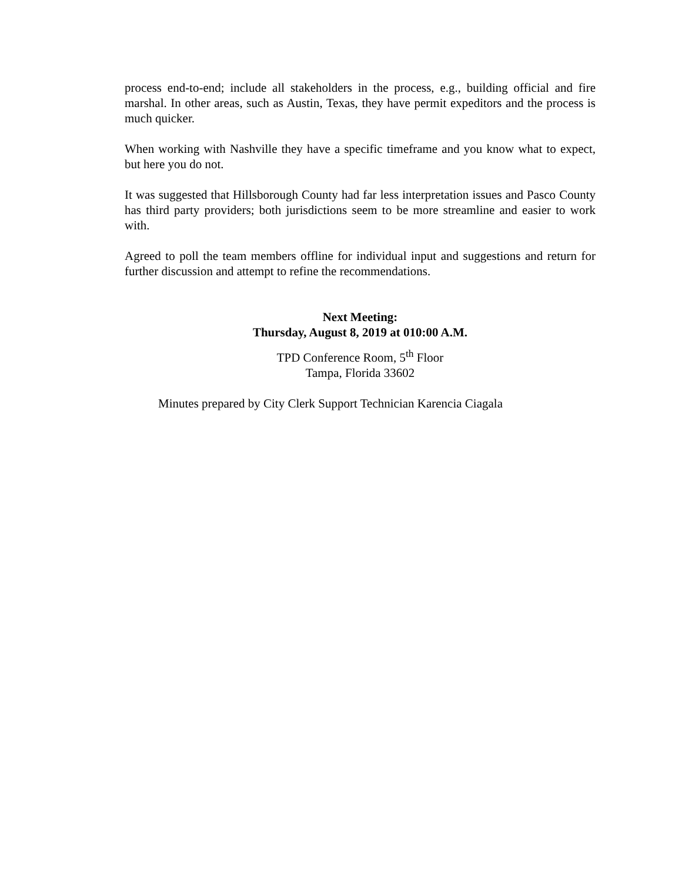process end-to-end; include all stakeholders in the process, e.g., building official and fire marshal. In other areas, such as Austin, Texas, they have permit expeditors and the process is much quicker.
When working with Nashville they have a specific timeframe and you know what to expect, but here you do not.
It was suggested that Hillsborough County had far less interpretation issues and Pasco County has third party providers; both jurisdictions seem to be more streamline and easier to work with.
Agreed to poll the team members offline for individual input and suggestions and return for further discussion and attempt to refine the recommendations.
Next Meeting:
Thursday, August 8, 2019 at 010:00 A.M.
TPD Conference Room, 5<sup>th</sup> Floor
Tampa, Florida 33602
Minutes prepared by City Clerk Support Technician Karencia Ciagala